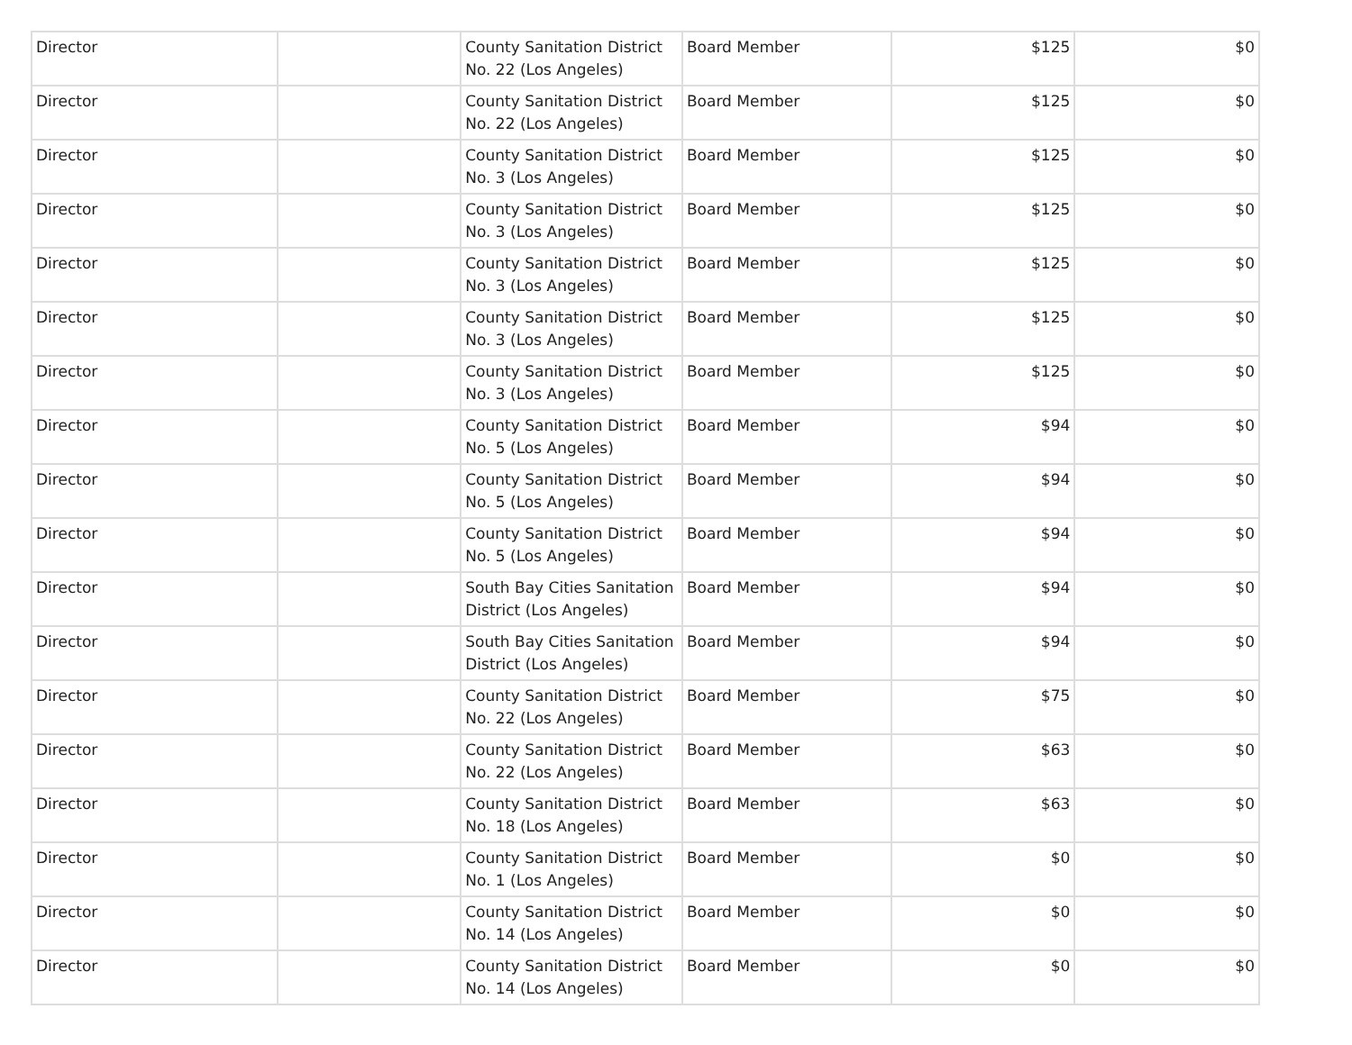| Director | | County Sanitation District No. 22 (Los Angeles) | Board Member | $125 | $0 |
| Director | | County Sanitation District No. 22 (Los Angeles) | Board Member | $125 | $0 |
| Director | | County Sanitation District No. 3 (Los Angeles) | Board Member | $125 | $0 |
| Director | | County Sanitation District No. 3 (Los Angeles) | Board Member | $125 | $0 |
| Director | | County Sanitation District No. 3 (Los Angeles) | Board Member | $125 | $0 |
| Director | | County Sanitation District No. 3 (Los Angeles) | Board Member | $125 | $0 |
| Director | | County Sanitation District No. 3 (Los Angeles) | Board Member | $125 | $0 |
| Director | | County Sanitation District No. 5 (Los Angeles) | Board Member | $94 | $0 |
| Director | | County Sanitation District No. 5 (Los Angeles) | Board Member | $94 | $0 |
| Director | | County Sanitation District No. 5 (Los Angeles) | Board Member | $94 | $0 |
| Director | | South Bay Cities Sanitation District (Los Angeles) | Board Member | $94 | $0 |
| Director | | South Bay Cities Sanitation District (Los Angeles) | Board Member | $94 | $0 |
| Director | | County Sanitation District No. 22 (Los Angeles) | Board Member | $75 | $0 |
| Director | | County Sanitation District No. 22 (Los Angeles) | Board Member | $63 | $0 |
| Director | | County Sanitation District No. 18 (Los Angeles) | Board Member | $63 | $0 |
| Director | | County Sanitation District No. 1 (Los Angeles) | Board Member | $0 | $0 |
| Director | | County Sanitation District No. 14 (Los Angeles) | Board Member | $0 | $0 |
| Director | | County Sanitation District No. 14 (Los Angeles) | Board Member | $0 | $0 |